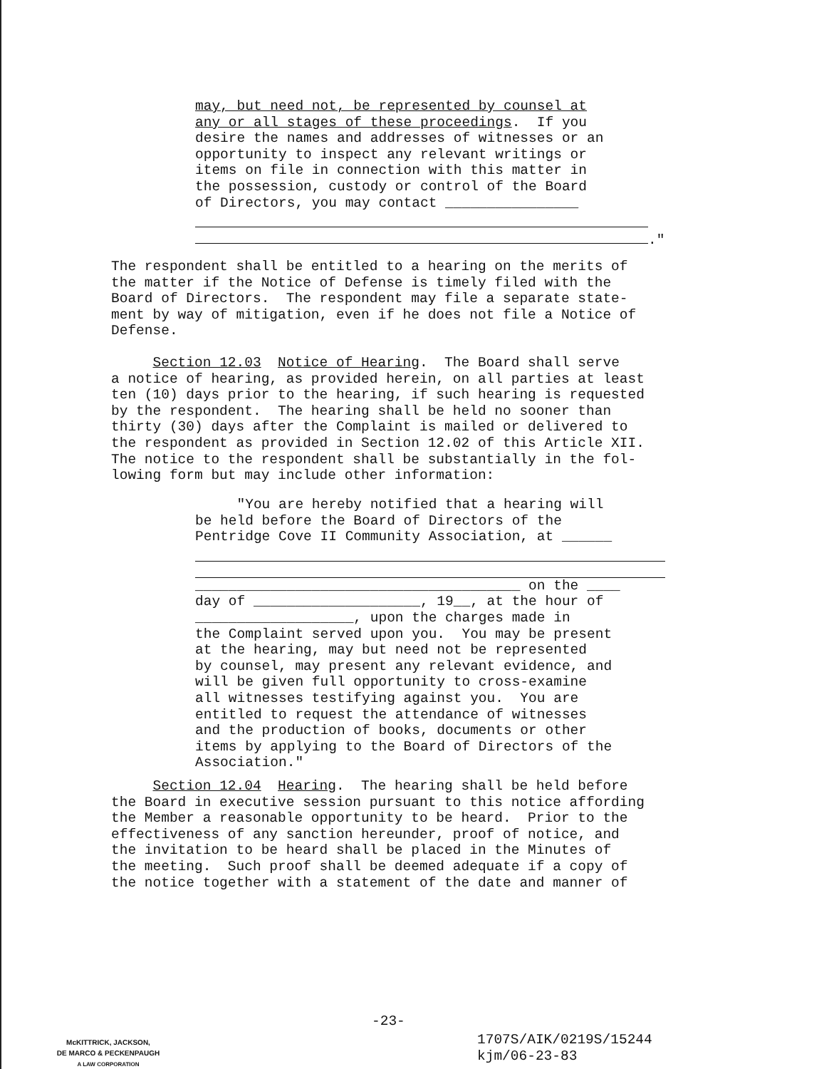may, but need not, be represented by counsel at any or all stages of these proceedings. If you desire the names and addresses of witnesses or an opportunity to inspect any relevant writings or items on file in connection with this matter in the possession, custody or control of the Board of Directors, you may contact ________________
."
The respondent shall be entitled to a hearing on the merits of the matter if the Notice of Defense is timely filed with the Board of Directors. The respondent may file a separate state- ment by way of mitigation, even if he does not file a Notice of Defense.
Section 12.03 Notice of Hearing. The Board shall serve a notice of hearing, as provided herein, on all parties at least ten (10) days prior to the hearing, if such hearing is requested by the respondent. The hearing shall be held no sooner than thirty (30) days after the Complaint is mailed or delivered to the respondent as provided in Section 12.02 of this Article XII. The notice to the respondent shall be substantially in the fol- lowing form but may include other information:
"You are hereby notified that a hearing will be held before the Board of Directors of the Pentridge Cove II Community Association, at ______
_______________________________________ on the ____ day of ____________________, 19__, at the hour of ___________________, upon the charges made in the Complaint served upon you. You may be present at the hearing, may but need not be represented by counsel, may present any relevant evidence, and will be given full opportunity to cross-examine all witnesses testifying against you. You are entitled to request the attendance of witnesses and the production of books, documents or other items by applying to the Board of Directors of the Association."
Section 12.04 Hearing. The hearing shall be held before the Board in executive session pursuant to this notice affording the Member a reasonable opportunity to be heard. Prior to the effectiveness of any sanction hereunder, proof of notice, and the invitation to be heard shall be placed in the Minutes of the meeting. Such proof shall be deemed adequate if a copy of the notice together with a statement of the date and manner of
-23-
McKITTRICK, JACKSON,
DE MARCO & PECKENPAUGH
A LAW CORPORATION
1707S/AIK/0219S/15244 kjm/06-23-83